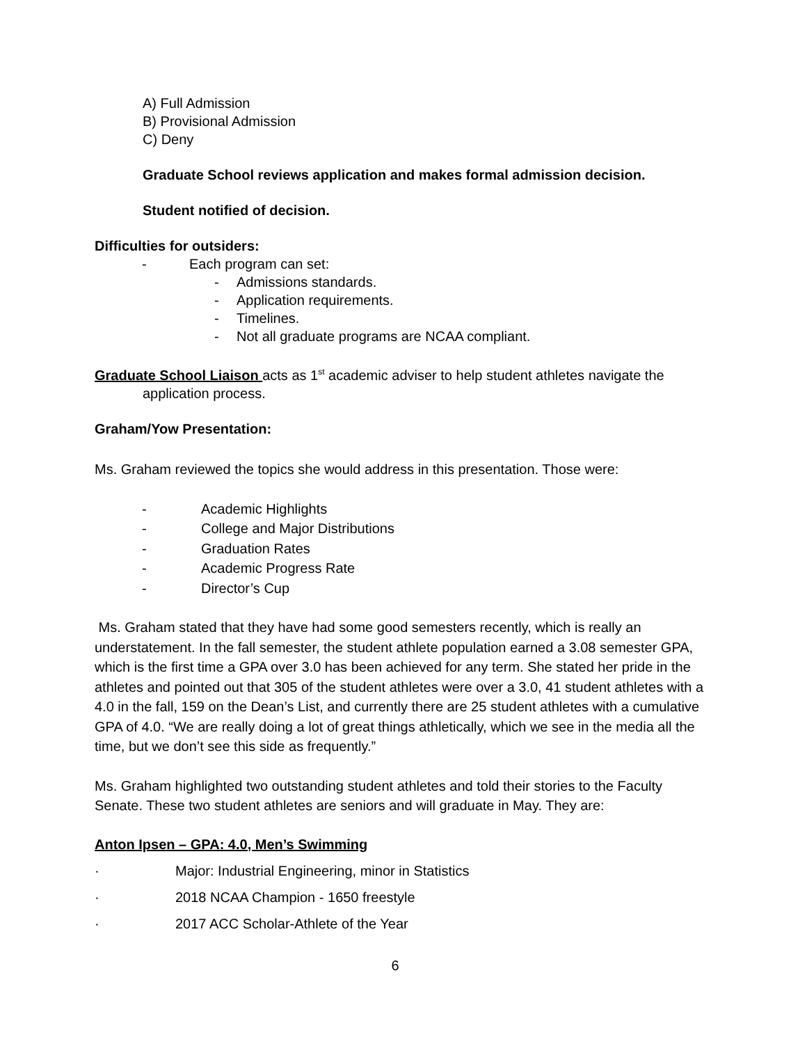A) Full Admission
B) Provisional Admission
C) Deny
Graduate School reviews application and makes formal admission decision.
Student notified of decision.
Difficulties for outsiders:
- Each program can set:
- Admissions standards.
- Application requirements.
- Timelines.
- Not all graduate programs are NCAA compliant.
Graduate School Liaison acts as 1<sup>st</sup> academic adviser to help student athletes navigate the
application process.
Graham/Yow Presentation:
Ms. Graham reviewed the topics she would address in this presentation. Those were:
- Academic Highlights
- College and Major Distributions
- Graduation Rates
- Academic Progress Rate
- Director’s Cup
Ms. Graham stated that they have had some good semesters recently, which is really an understatement. In the fall semester, the student athlete population earned a 3.08 semester GPA, which is the first time a GPA over 3.0 has been achieved for any term. She stated her pride in the athletes and pointed out that 305 of the student athletes were over a 3.0, 41 student athletes with a 4.0 in the fall, 159 on the Dean’s List, and currently there are 25 student athletes with a cumulative GPA of 4.0. “We are really doing a lot of great things athletically, which we see in the media all the time, but we don’t see this side as frequently.”
Ms. Graham highlighted two outstanding student athletes and told their stories to the Faculty Senate. These two student athletes are seniors and will graduate in May. They are:
Anton Ipsen – GPA: 4.0, Men’s Swimming
· Major: Industrial Engineering, minor in Statistics
· 2018 NCAA Champion - 1650 freestyle
· 2017 ACC Scholar-Athlete of the Year
6